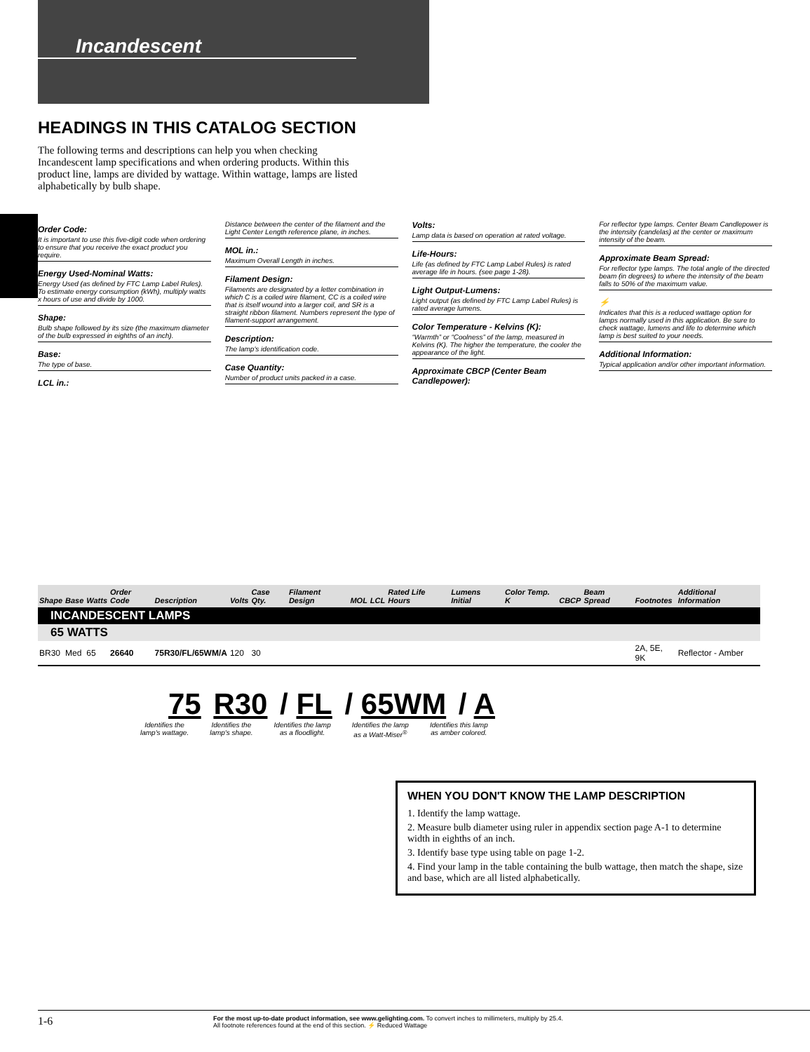Incandescent
HEADINGS IN THIS CATALOG SECTION
The following terms and descriptions can help you when checking Incandescent lamp specifications and when ordering products. Within this product line, lamps are divided by wattage. Within wattage, lamps are listed alphabetically by bulb shape.
Order Code:
It is important to use this five-digit code when ordering to ensure that you receive the exact product you require.
Energy Used-Nominal Watts:
Energy Used (as defined by FTC Lamp Label Rules). To estimate energy consumption (kWh), multiply watts x hours of use and divide by 1000.
Shape:
Bulb shape followed by its size (the maximum diameter of the bulb expressed in eighths of an inch).
Base:
The type of base.
LCL in.:
Distance between the center of the filament and the Light Center Length reference plane, in inches.
MOL in.:
Maximum Overall Length in inches.
Filament Design:
Filaments are designated by a letter combination in which C is a coiled wire filament, CC is a coiled wire that is itself wound into a larger coil, and SR is a straight ribbon filament. Numbers represent the type of filament-support arrangement.
Description:
The lamp's identification code.
Case Quantity:
Number of product units packed in a case.
Volts:
Lamp data is based on operation at rated voltage.
Life-Hours:
Life (as defined by FTC Lamp Label Rules) is rated average life in hours. (see page 1-28).
Light Output-Lumens:
Light output (as defined by FTC Lamp Label Rules) is rated average lumens.
Color Temperature - Kelvins (K):
“Warmth” or “Coolness” of the lamp, measured in Kelvins (K). The higher the temperature, the cooler the appearance of the light.
Approximate CBCP (Center Beam Candlepower):
For reflector type lamps. Center Beam Candlepower is the intensity (candelas) at the center or maximum intensity of the beam.
Approximate Beam Spread:
For reflector type lamps. The total angle of the directed beam (in degrees) to where the intensity of the beam falls to 50% of the maximum value.
⚡
Indicates that this is a reduced wattage option for lamps normally used in this application. Be sure to check wattage, lumens and life to determine which lamp is best suited to your needs.
Additional Information:
Typical application and/or other important information.
| Shape | Base | Watts | Order Code | Description | Volts | Case Qty. | Filament Design | MOL | LCL | Rated Life Hours | Lumens Initial | Color Temp. K | CBCP | Beam Spread | Footnotes | Additional Information |
| --- | --- | --- | --- | --- | --- | --- | --- | --- | --- | --- | --- | --- | --- | --- | --- | --- |
| INCANDESCENT LAMPS | | | | | | | | | | | | | | | | |
| 65 WATTS | | | | | | | | | | | | | | | | |
| BR30 | Med | 65 | 26640 | 75R30/FL/65WM/A | 120 | 30 | | | | | | | | | 2A, 5E, 9K | Reflector - Amber |
75 R30 / FL / 65WM / A
Identifies the
lamp's wattage. Identifies the
lamp's shape. Identifies the lamp
as a floodlight. Identifies the lamp
as a Watt-Miser<sup>®</sup> Identifies this lamp
as amber colored.
WHEN YOU DON'T KNOW THE LAMP DESCRIPTION
1. Identify the lamp wattage.
2. Measure bulb diameter using ruler in appendix section page A-1 to determine width in eighths of an inch.
3. Identify base type using table on page 1-2.
4. Find your lamp in the table containing the bulb wattage, then match the shape, size and base, which are all listed alphabetically.
1-6
For the most up-to-date product information, see www.gelighting.com. To convert inches to millimeters, multiply by 25.4.
All footnote references found at the end of this section. ⚡ Reduced Wattage